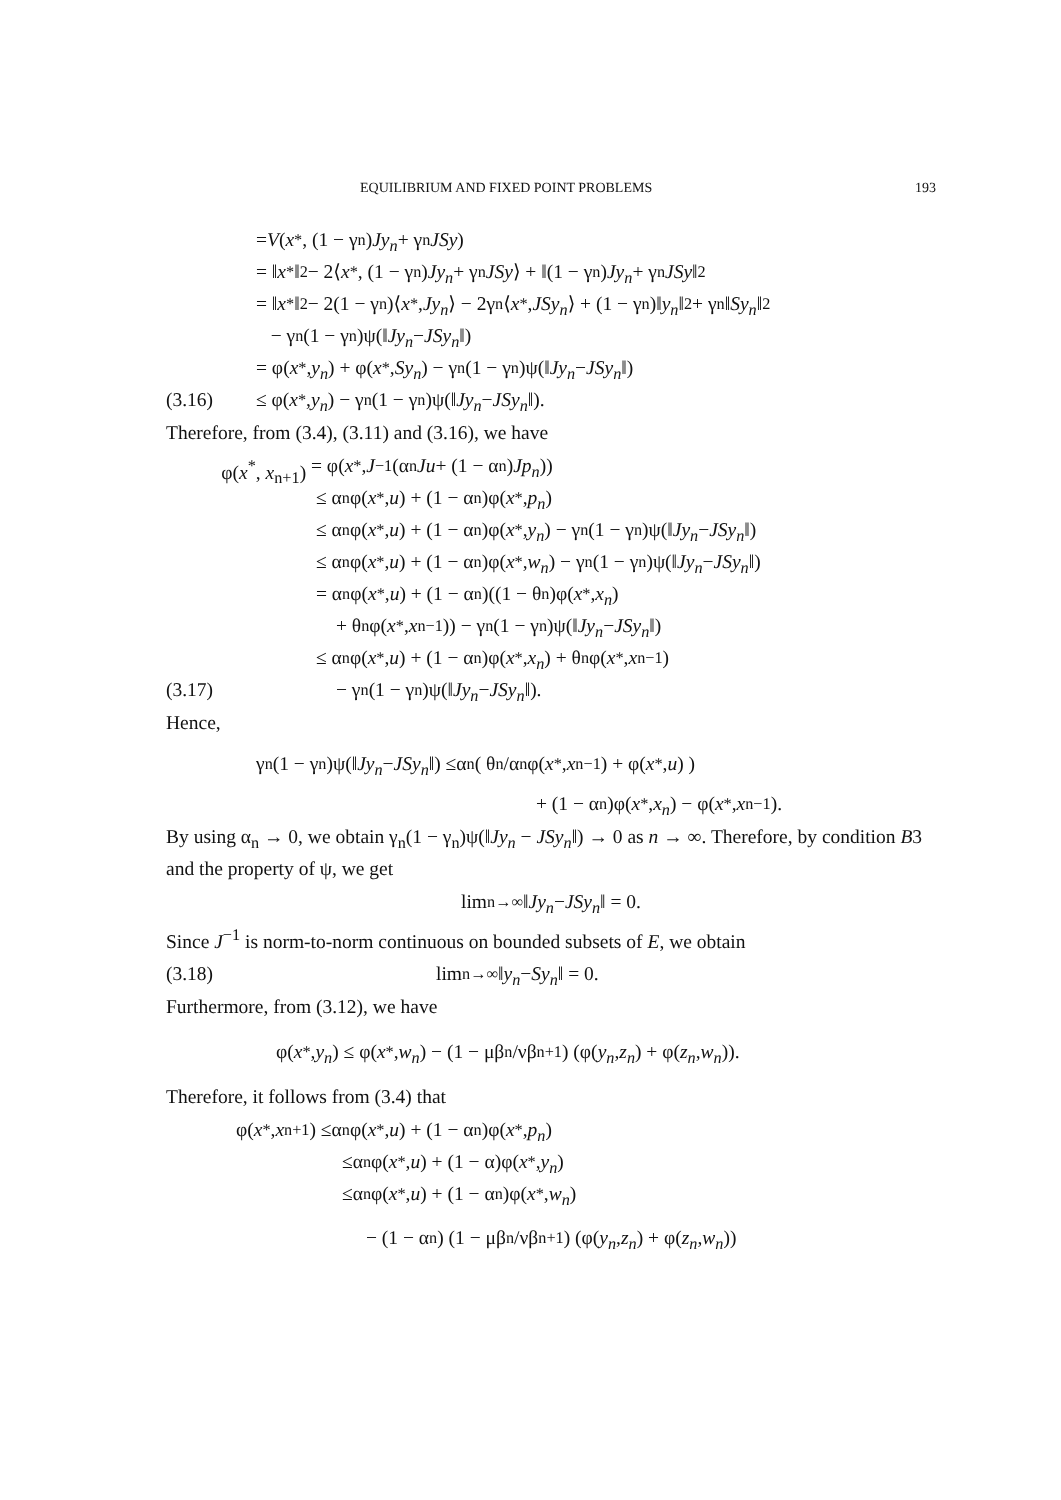EQUILIBRIUM AND FIXED POINT PROBLEMS 193
= V (x<sup>*</sup>, (1 − γ<sub>n</sub>) Jy<sub>n</sub> + γ<sub>n</sub> JSy)
= ‖ x<sup>*</sup>‖<sup>2</sup> − 2⟨ x<sup>*</sup>, (1 − γ<sub>n</sub>) Jy<sub>n</sub> + γ<sub>n</sub> JSy ⟩ + ‖(1 − γ<sub>n</sub>) Jy<sub>n</sub> + γ<sub>n</sub> JSy ‖<sup>2</sup>
= ‖ x<sup>*</sup>‖<sup>2</sup> − 2(1 − γ<sub>n</sub>)⟨ x<sup>*</sup>, Jy<sub>n</sub> ⟩ − 2γ<sub>n</sub>⟨ x<sup>*</sup>, JSy<sub>n</sub> ⟩ + (1 − γ<sub>n</sub>)‖ y<sub>n</sub> ‖<sup>2</sup> + γ<sub>n</sub>‖ Sy<sub>n</sub> ‖<sup>2</sup>
− γ<sub>n</sub>(1 − γ<sub>n</sub>)ψ(‖ Jy<sub>n</sub> − JSy<sub>n</sub> ‖)
= φ(x<sup>*</sup>, y<sub>n</sub>) + φ(x<sup>*</sup>, Sy<sub>n</sub>) − γ<sub>n</sub>(1 − γ<sub>n</sub>)ψ(‖ Jy<sub>n</sub> − JSy<sub>n</sub> ‖)
(3.16) ≤ φ(x<sup>*</sup>, y<sub>n</sub>) − γ<sub>n</sub>(1 − γ<sub>n</sub>)ψ(‖ Jy<sub>n</sub> − JSy<sub>n</sub> ‖).
Therefore, from (3.4), (3.11) and (3.16), we have
φ(x<sup>*</sup>, x<sub>n+1</sub>) = φ(x<sup>*</sup>, J<sup>−1</sup>(α<sub>n</sub> Ju + (1 − α<sub>n</sub>) Jp<sub>n</sub>))
≤ α<sub>n</sub>φ(x<sup>*</sup>, u) + (1 − α<sub>n</sub>)φ(x<sup>*</sup>, p<sub>n</sub>)
≤ α<sub>n</sub>φ(x<sup>*</sup>, u) + (1 − α<sub>n</sub>)φ(x<sup>*</sup>, y<sub>n</sub>) − γ<sub>n</sub>(1 − γ<sub>n</sub>)ψ(‖ Jy<sub>n</sub> − JSy<sub>n</sub> ‖)
≤ α<sub>n</sub>φ(x<sup>*</sup>, u) + (1 − α<sub>n</sub>)φ(x<sup>*</sup>, w<sub>n</sub>) − γ<sub>n</sub>(1 − γ<sub>n</sub>)ψ(‖ Jy<sub>n</sub> − JSy<sub>n</sub> ‖)
= α<sub>n</sub>φ(x<sup>*</sup>, u) + (1 − α<sub>n</sub>)((1 − θ<sub>n</sub>)φ(x<sup>*</sup>, x<sub>n</sub>)
+ θ<sub>n</sub>φ(x<sup>*</sup>, x<sub>n−1</sub>)) − γ<sub>n</sub>(1 − γ<sub>n</sub>)ψ(‖ Jy<sub>n</sub> − JSy<sub>n</sub> ‖)
≤ α<sub>n</sub>φ(x<sup>*</sup>, u) + (1 − α<sub>n</sub>)φ(x<sup>*</sup>, x<sub>n</sub>) + θ<sub>n</sub>φ(x<sup>*</sup>, x<sub>n−1</sub>)
(3.17) − γ<sub>n</sub>(1 − γ<sub>n</sub>)ψ(‖ Jy<sub>n</sub> − JSy<sub>n</sub> ‖).
Hence,
γ<sub>n</sub>(1 − γ<sub>n</sub>)ψ(‖ Jy<sub>n</sub> − JSy<sub>n</sub> ‖) ≤α<sub>n</sub> ( θ<sub>n</sub>/α<sub>n</sub> φ(x<sup>*</sup>, x<sub>n−1</sub>) + φ(x<sup>*</sup>, u) )
+ (1 − α<sub>n</sub>)φ(x<sup>*</sup>, x<sub>n</sub>) − φ(x<sup>*</sup>, x<sub>n−1</sub>).
By using α<sub>n</sub> → 0, we obtain γ<sub>n</sub>(1 − γ<sub>n</sub>)ψ(‖Jy<sub>n</sub> − JSy<sub>n</sub>‖) → 0 as n → ∞. Therefore, by condition B3 and the property of ψ, we get
lim<sub>n→∞</sub> ‖ Jy<sub>n</sub> − JSy<sub>n</sub> ‖ = 0.
Since J<sup>−1</sup> is norm-to-norm continuous on bounded subsets of E, we obtain
(3.18) lim<sub>n→∞</sub> ‖ y<sub>n</sub> − Sy<sub>n</sub> ‖ = 0.
Furthermore, from (3.12), we have
φ(x<sup>*</sup>, y<sub>n</sub>) ≤ φ(x<sup>*</sup>, w<sub>n</sub>) − (1 − μβ<sub>n</sub>/νβ<sub>n+1</sub>) (φ(y<sub>n</sub>, z<sub>n</sub>) + φ(z<sub>n</sub>, w<sub>n</sub>)).
Therefore, it follows from (3.4) that
φ(x<sup>*</sup>, x<sub>n+1</sub>) ≤α<sub>n</sub>φ(x<sup>*</sup>, u) + (1 − α<sub>n</sub>)φ(x<sup>*</sup>, p<sub>n</sub>)
≤α<sub>n</sub>φ(x<sup>*</sup>, u) + (1 − α)φ(x<sup>*</sup>, y<sub>n</sub>)
≤α<sub>n</sub>φ(x<sup>*</sup>, u) + (1 − α<sub>n</sub>)φ(x<sup>*</sup>, w<sub>n</sub>)
− (1 − α<sub>n</sub>) (1 − μβ<sub>n</sub>/νβ<sub>n+1</sub>) (φ(y<sub>n</sub>, z<sub>n</sub>) + φ(z<sub>n</sub>, w<sub>n</sub>))